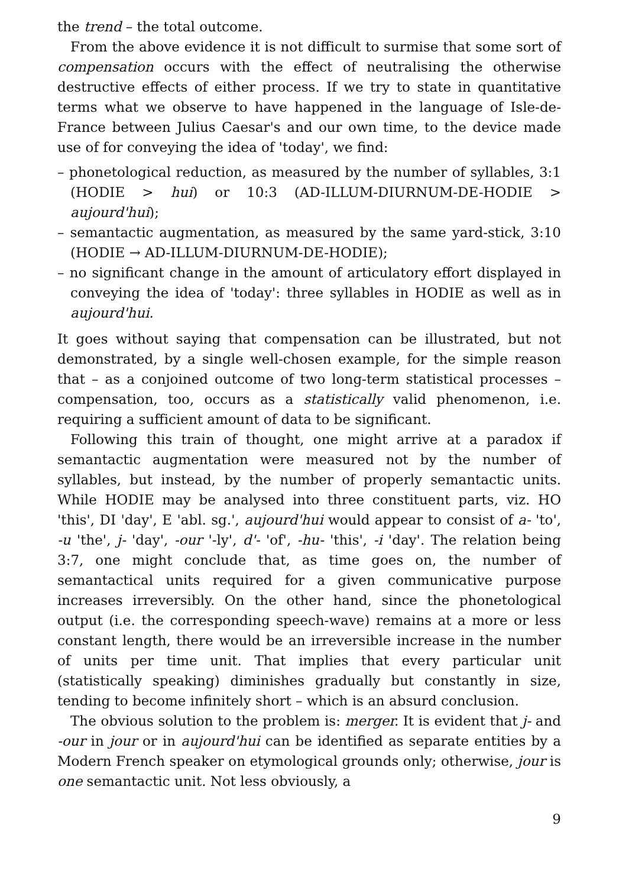the trend – the total outcome.
From the above evidence it is not difficult to surmise that some sort of compensation occurs with the effect of neutralising the otherwise destructive effects of either process. If we try to state in quantitative terms what we observe to have happened in the language of Isle-de-France between Julius Caesar's and our own time, to the device made use of for conveying the idea of 'today', we find:
– phonetological reduction, as measured by the number of syllables, 3:1 (HODIE > hui) or 10:3 (AD-ILLUM-DIURNUM-DE-HODIE > aujourd'hui);
– semantactic augmentation, as measured by the same yard-stick, 3:10 (HODIE → AD-ILLUM-DIURNUM-DE-HODIE);
– no significant change in the amount of articulatory effort displayed in conveying the idea of 'today': three syllables in HODIE as well as in aujourd'hui.
It goes without saying that compensation can be illustrated, but not demonstrated, by a single well-chosen example, for the simple reason that – as a conjoined outcome of two long-term statistical processes – compensation, too, occurs as a statistically valid phenomenon, i.e. requiring a sufficient amount of data to be significant.
Following this train of thought, one might arrive at a paradox if semantactic augmentation were measured not by the number of syllables, but instead, by the number of properly semantactic units. While HODIE may be analysed into three constituent parts, viz. HO 'this', DI 'day', E 'abl. sg.', aujourd'hui would appear to consist of a- 'to', -u 'the', j- 'day', -our '-ly', d'- 'of', -hu- 'this', -i 'day'. The relation being 3:7, one might conclude that, as time goes on, the number of semantactical units required for a given communicative purpose increases irreversibly. On the other hand, since the phonetological output (i.e. the corresponding speech-wave) remains at a more or less constant length, there would be an irreversible increase in the number of units per time unit. That implies that every particular unit (statistically speaking) diminishes gradually but constantly in size, tending to become infinitely short – which is an absurd conclusion.
The obvious solution to the problem is: merger. It is evident that j- and -our in jour or in aujourd'hui can be identified as separate entities by a Modern French speaker on etymological grounds only; otherwise, jour is one semantactic unit. Not less obviously, a
9